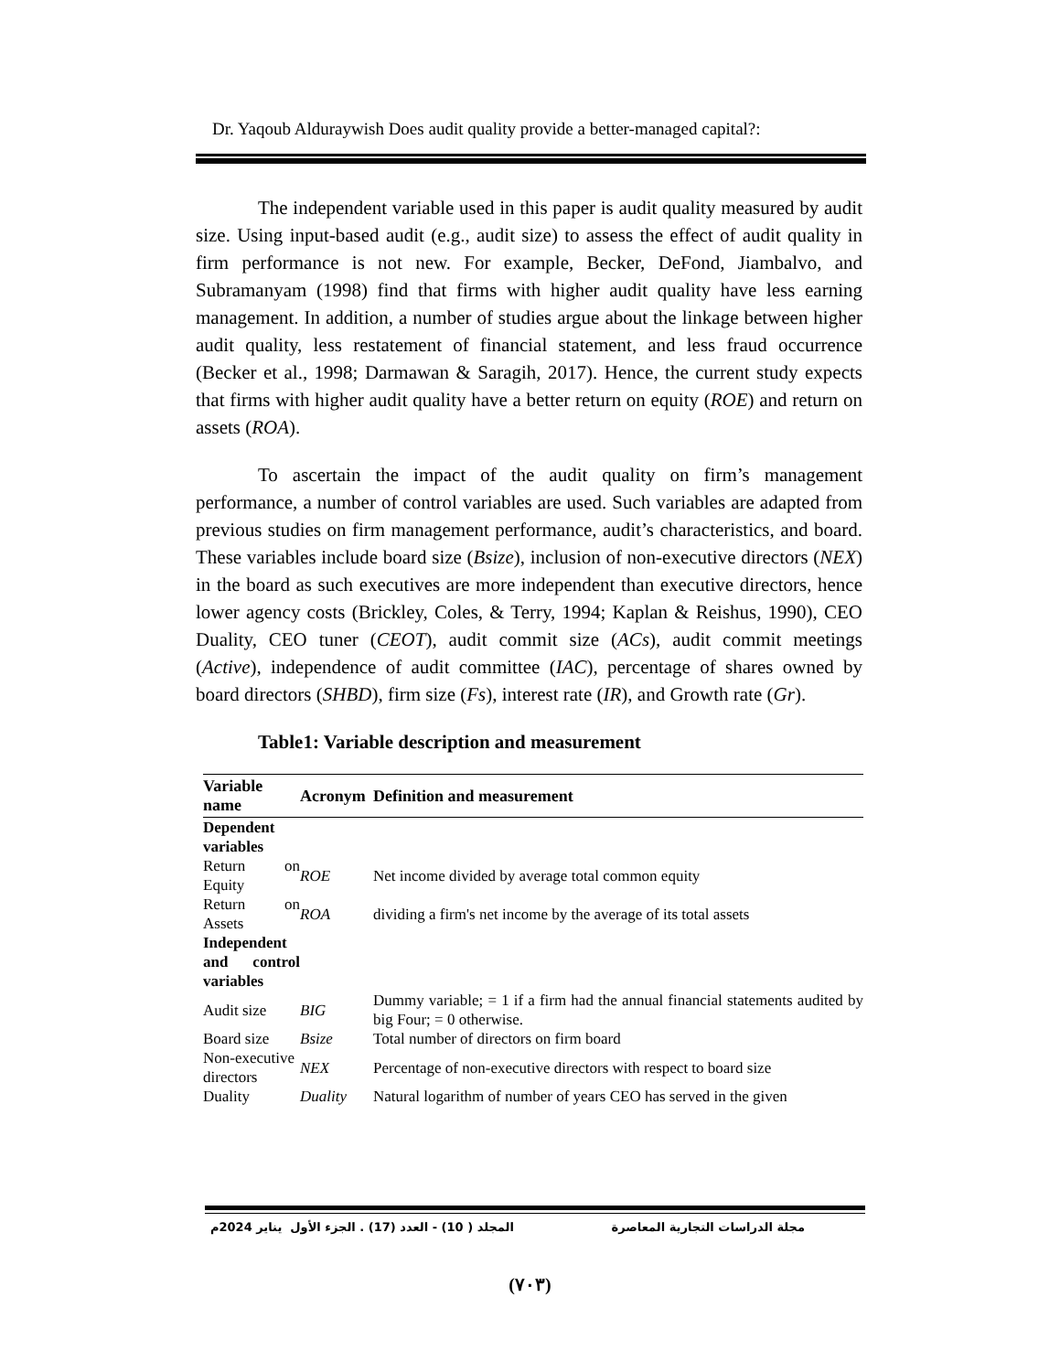Dr. Yaqoub Alduraywish Does audit quality provide a better-managed capital?:
The independent variable used in this paper is audit quality measured by audit size. Using input-based audit (e.g., audit size) to assess the effect of audit quality in firm performance is not new. For example, Becker, DeFond, Jiambalvo, and Subramanyam (1998) find that firms with higher audit quality have less earning management. In addition, a number of studies argue about the linkage between higher audit quality, less restatement of financial statement, and less fraud occurrence (Becker et al., 1998; Darmawan & Saragih, 2017). Hence, the current study expects that firms with higher audit quality have a better return on equity (ROE) and return on assets (ROA).
To ascertain the impact of the audit quality on firm’s management performance, a number of control variables are used. Such variables are adapted from previous studies on firm management performance, audit’s characteristics, and board. These variables include board size (Bsize), inclusion of non-executive directors (NEX) in the board as such executives are more independent than executive directors, hence lower agency costs (Brickley, Coles, & Terry, 1994; Kaplan & Reishus, 1990), CEO Duality, CEO tuner (CEOT), audit commit size (ACs), audit commit meetings (Active), independence of audit committee (IAC), percentage of shares owned by board directors (SHBD), firm size (Fs), interest rate (IR), and Growth rate (Gr).
Table1: Variable description and measurement
| Variable name | Acronym | Definition and measurement |
| --- | --- | --- |
| Dependent variables | | |
| Return on Equity | ROE | Net income divided by average total common equity |
| Return on Assets | ROA | dividing a firm's net income by the average of its total assets |
| Independent and control variables | | |
| Audit size | BIG | Dummy variable; = 1 if a firm had the annual financial statements audited by big Four; = 0 otherwise. |
| Board size | Bsize | Total number of directors on firm board |
| Non-executive directors | NEX | Percentage of non-executive directors with respect to board size |
| Duality | Duality | Natural logarithm of number of years CEO has served in the given |
مجلة الدراسات التجارية المعاصرة المجلد ( 10) - العدد (17) . الجزء الأول يناير 2024م
(٧٠٣)